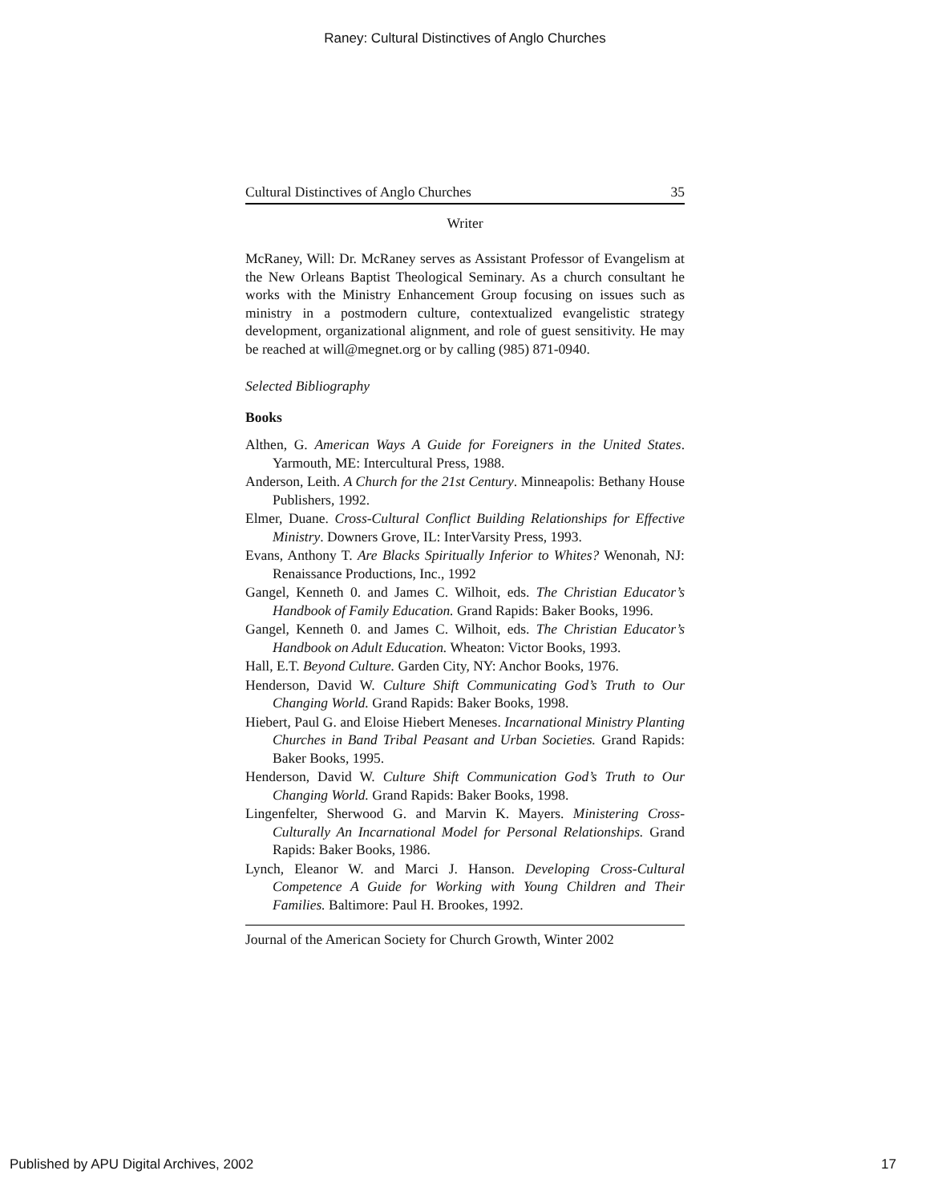Raney: Cultural Distinctives of Anglo Churches
Cultural Distinctives of Anglo Churches 35
Writer
McRaney, Will: Dr. McRaney serves as Assistant Professor of Evangelism at the New Orleans Baptist Theological Seminary. As a church consultant he works with the Ministry Enhancement Group focusing on issues such as ministry in a postmodern culture, contextualized evangelistic strategy development, organizational alignment, and role of guest sensitivity. He may be reached at will@megnet.org or by calling (985) 871-0940.
Selected Bibliography
Books
Althen, G. American Ways A Guide for Foreigners in the United States. Yarmouth, ME: Intercultural Press, 1988.
Anderson, Leith. A Church for the 21st Century. Minneapolis: Bethany House Publishers, 1992.
Elmer, Duane. Cross-Cultural Conflict Building Relationships for Effective Ministry. Downers Grove, IL: InterVarsity Press, 1993.
Evans, Anthony T. Are Blacks Spiritually Inferior to Whites? Wenonah, NJ: Renaissance Productions, Inc., 1992
Gangel, Kenneth 0. and James C. Wilhoit, eds. The Christian Educator’s Handbook of Family Education. Grand Rapids: Baker Books, 1996.
Gangel, Kenneth 0. and James C. Wilhoit, eds. The Christian Educator’s Handbook on Adult Education. Wheaton: Victor Books, 1993.
Hall, E.T. Beyond Culture. Garden City, NY: Anchor Books, 1976.
Henderson, David W. Culture Shift Communicating God’s Truth to Our Changing World. Grand Rapids: Baker Books, 1998.
Hiebert, Paul G. and Eloise Hiebert Meneses. Incarnational Ministry Planting Churches in Band Tribal Peasant and Urban Societies. Grand Rapids: Baker Books, 1995.
Henderson, David W. Culture Shift Communication God’s Truth to Our Changing World. Grand Rapids: Baker Books, 1998.
Lingenfelter, Sherwood G. and Marvin K. Mayers. Ministering Cross-Culturally An Incarnational Model for Personal Relationships. Grand Rapids: Baker Books, 1986.
Lynch, Eleanor W. and Marci J. Hanson. Developing Cross-Cultural Competence A Guide for Working with Young Children and Their Families. Baltimore: Paul H. Brookes, 1992.
Journal of the American Society for Church Growth, Winter 2002
Published by APU Digital Archives, 2002 17